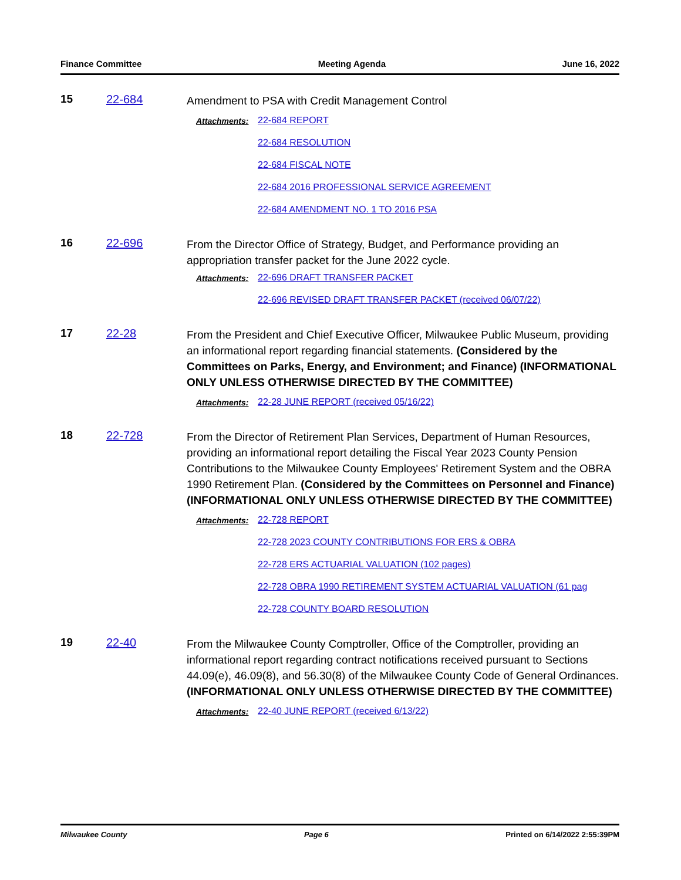Finance Committee Meeting Agenda June 16, 2022
15 22-684
Amendment to PSA with Credit Management Control
Attachments: 22-684 REPORT
22-684 RESOLUTION
22-684 FISCAL NOTE
22-684 2016 PROFESSIONAL SERVICE AGREEMENT
22-684 AMENDMENT NO. 1 TO 2016 PSA
16 22-696
From the Director Office of Strategy, Budget, and Performance providing an appropriation transfer packet for the June 2022 cycle.
Attachments: 22-696 DRAFT TRANSFER PACKET
22-696 REVISED DRAFT TRANSFER PACKET (received 06/07/22)
17 22-28
From the President and Chief Executive Officer, Milwaukee Public Museum, providing an informational report regarding financial statements. (Considered by the Committees on Parks, Energy, and Environment; and Finance) (INFORMATIONAL ONLY UNLESS OTHERWISE DIRECTED BY THE COMMITTEE)
Attachments: 22-28 JUNE REPORT (received 05/16/22)
18 22-728
From the Director of Retirement Plan Services, Department of Human Resources, providing an informational report detailing the Fiscal Year 2023 County Pension Contributions to the Milwaukee County Employees' Retirement System and the OBRA 1990 Retirement Plan. (Considered by the Committees on Personnel and Finance) (INFORMATIONAL ONLY UNLESS OTHERWISE DIRECTED BY THE COMMITTEE)
Attachments: 22-728 REPORT
22-728 2023 COUNTY CONTRIBUTIONS FOR ERS & OBRA
22-728 ERS ACTUARIAL VALUATION (102 pages)
22-728 OBRA 1990 RETIREMENT SYSTEM ACTUARIAL VALUATION (61 pag
22-728 COUNTY BOARD RESOLUTION
19 22-40
From the Milwaukee County Comptroller, Office of the Comptroller, providing an informational report regarding contract notifications received pursuant to Sections 44.09(e), 46.09(8), and 56.30(8) of the Milwaukee County Code of General Ordinances. (INFORMATIONAL ONLY UNLESS OTHERWISE DIRECTED BY THE COMMITTEE)
Attachments: 22-40 JUNE REPORT (received 6/13/22)
Milwaukee County Page 6 Printed on 6/14/2022 2:55:39PM